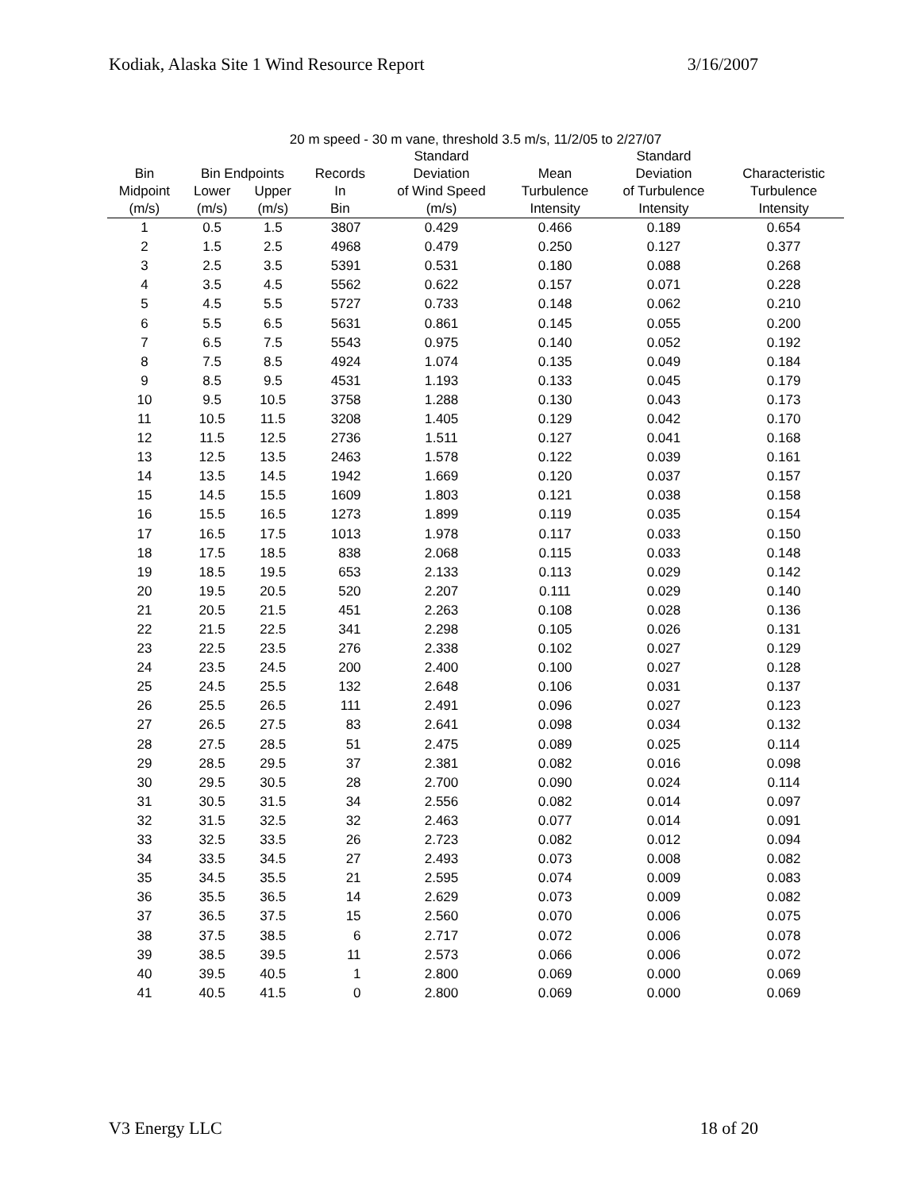Kodiak, Alaska Site 1 Wind Resource Report 3/16/2007
20 m speed - 30 m vane, threshold 3.5 m/s, 11/2/05 to 2/27/07
| | | | | Standard | | Standard | |
| --- | --- | --- | --- | --- | --- | --- | --- |
| Bin | Bin Endpoints | | Records | Deviation | Mean | Deviation | Characteristic |
| Midpoint | Lower | Upper | In | of Wind Speed | Turbulence | of Turbulence | Turbulence |
| (m/s) | (m/s) | (m/s) | Bin | (m/s) | Intensity | Intensity | Intensity |
| 1 | 0.5 | 1.5 | 3807 | 0.429 | 0.466 | 0.189 | 0.654 |
| 2 | 1.5 | 2.5 | 4968 | 0.479 | 0.250 | 0.127 | 0.377 |
| 3 | 2.5 | 3.5 | 5391 | 0.531 | 0.180 | 0.088 | 0.268 |
| 4 | 3.5 | 4.5 | 5562 | 0.622 | 0.157 | 0.071 | 0.228 |
| 5 | 4.5 | 5.5 | 5727 | 0.733 | 0.148 | 0.062 | 0.210 |
| 6 | 5.5 | 6.5 | 5631 | 0.861 | 0.145 | 0.055 | 0.200 |
| 7 | 6.5 | 7.5 | 5543 | 0.975 | 0.140 | 0.052 | 0.192 |
| 8 | 7.5 | 8.5 | 4924 | 1.074 | 0.135 | 0.049 | 0.184 |
| 9 | 8.5 | 9.5 | 4531 | 1.193 | 0.133 | 0.045 | 0.179 |
| 10 | 9.5 | 10.5 | 3758 | 1.288 | 0.130 | 0.043 | 0.173 |
| 11 | 10.5 | 11.5 | 3208 | 1.405 | 0.129 | 0.042 | 0.170 |
| 12 | 11.5 | 12.5 | 2736 | 1.511 | 0.127 | 0.041 | 0.168 |
| 13 | 12.5 | 13.5 | 2463 | 1.578 | 0.122 | 0.039 | 0.161 |
| 14 | 13.5 | 14.5 | 1942 | 1.669 | 0.120 | 0.037 | 0.157 |
| 15 | 14.5 | 15.5 | 1609 | 1.803 | 0.121 | 0.038 | 0.158 |
| 16 | 15.5 | 16.5 | 1273 | 1.899 | 0.119 | 0.035 | 0.154 |
| 17 | 16.5 | 17.5 | 1013 | 1.978 | 0.117 | 0.033 | 0.150 |
| 18 | 17.5 | 18.5 | 838 | 2.068 | 0.115 | 0.033 | 0.148 |
| 19 | 18.5 | 19.5 | 653 | 2.133 | 0.113 | 0.029 | 0.142 |
| 20 | 19.5 | 20.5 | 520 | 2.207 | 0.111 | 0.029 | 0.140 |
| 21 | 20.5 | 21.5 | 451 | 2.263 | 0.108 | 0.028 | 0.136 |
| 22 | 21.5 | 22.5 | 341 | 2.298 | 0.105 | 0.026 | 0.131 |
| 23 | 22.5 | 23.5 | 276 | 2.338 | 0.102 | 0.027 | 0.129 |
| 24 | 23.5 | 24.5 | 200 | 2.400 | 0.100 | 0.027 | 0.128 |
| 25 | 24.5 | 25.5 | 132 | 2.648 | 0.106 | 0.031 | 0.137 |
| 26 | 25.5 | 26.5 | 111 | 2.491 | 0.096 | 0.027 | 0.123 |
| 27 | 26.5 | 27.5 | 83 | 2.641 | 0.098 | 0.034 | 0.132 |
| 28 | 27.5 | 28.5 | 51 | 2.475 | 0.089 | 0.025 | 0.114 |
| 29 | 28.5 | 29.5 | 37 | 2.381 | 0.082 | 0.016 | 0.098 |
| 30 | 29.5 | 30.5 | 28 | 2.700 | 0.090 | 0.024 | 0.114 |
| 31 | 30.5 | 31.5 | 34 | 2.556 | 0.082 | 0.014 | 0.097 |
| 32 | 31.5 | 32.5 | 32 | 2.463 | 0.077 | 0.014 | 0.091 |
| 33 | 32.5 | 33.5 | 26 | 2.723 | 0.082 | 0.012 | 0.094 |
| 34 | 33.5 | 34.5 | 27 | 2.493 | 0.073 | 0.008 | 0.082 |
| 35 | 34.5 | 35.5 | 21 | 2.595 | 0.074 | 0.009 | 0.083 |
| 36 | 35.5 | 36.5 | 14 | 2.629 | 0.073 | 0.009 | 0.082 |
| 37 | 36.5 | 37.5 | 15 | 2.560 | 0.070 | 0.006 | 0.075 |
| 38 | 37.5 | 38.5 | 6 | 2.717 | 0.072 | 0.006 | 0.078 |
| 39 | 38.5 | 39.5 | 11 | 2.573 | 0.066 | 0.006 | 0.072 |
| 40 | 39.5 | 40.5 | 1 | 2.800 | 0.069 | 0.000 | 0.069 |
| 41 | 40.5 | 41.5 | 0 | 2.800 | 0.069 | 0.000 | 0.069 |
V3 Energy LLC 18 of 20